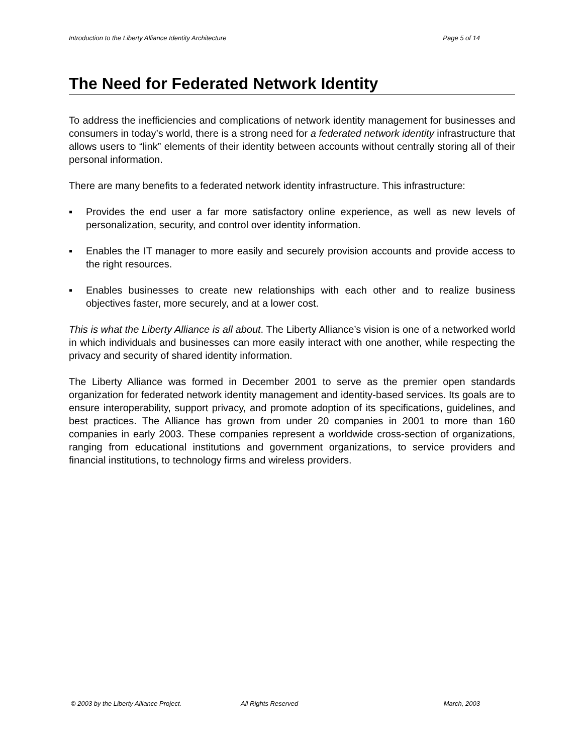Introduction to the Liberty Alliance Identity Architecture Page 5 of 14
The Need for Federated Network Identity
To address the inefficiencies and complications of network identity management for businesses and consumers in today’s world, there is a strong need for a federated network identity infrastructure that allows users to “link” elements of their identity between accounts without centrally storing all of their personal information.
There are many benefits to a federated network identity infrastructure. This infrastructure:
▪ Provides the end user a far more satisfactory online experience, as well as new levels of personalization, security, and control over identity information.
▪ Enables the IT manager to more easily and securely provision accounts and provide access to the right resources.
▪ Enables businesses to create new relationships with each other and to realize business objectives faster, more securely, and at a lower cost.
This is what the Liberty Alliance is all about. The Liberty Alliance’s vision is one of a networked world in which individuals and businesses can more easily interact with one another, while respecting the privacy and security of shared identity information.
The Liberty Alliance was formed in December 2001 to serve as the premier open standards organization for federated network identity management and identity-based services. Its goals are to ensure interoperability, support privacy, and promote adoption of its specifications, guidelines, and best practices. The Alliance has grown from under 20 companies in 2001 to more than 160 companies in early 2003. These companies represent a worldwide cross-section of organizations, ranging from educational institutions and government organizations, to service providers and financial institutions, to technology firms and wireless providers.
© 2003 by the Liberty Alliance Project. All Rights Reserved March, 2003